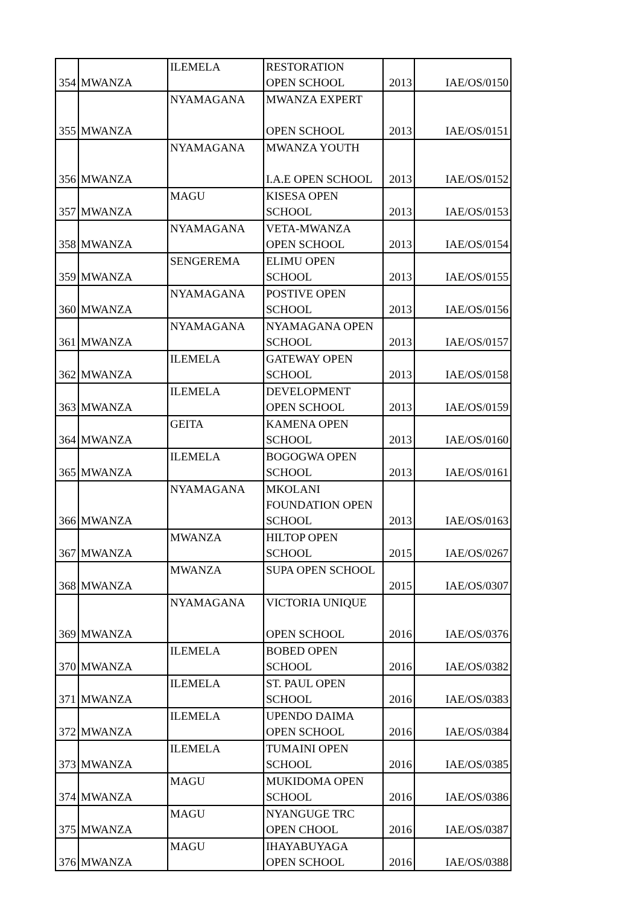| 354 | MWANZA | ILEMELA | RESTORATION OPEN SCHOOL | 2013 | IAE/OS/0150 |
| 355 | MWANZA | NYAMAGANA | MWANZA EXPERT OPEN SCHOOL | 2013 | IAE/OS/0151 |
| 356 | MWANZA | NYAMAGANA | MWANZA YOUTH I.A.E OPEN SCHOOL | 2013 | IAE/OS/0152 |
| 357 | MWANZA | MAGU | KISESA OPEN SCHOOL | 2013 | IAE/OS/0153 |
| 358 | MWANZA | NYAMAGANA | VETA-MWANZA OPEN SCHOOL | 2013 | IAE/OS/0154 |
| 359 | MWANZA | SENGEREMA | ELIMU OPEN SCHOOL | 2013 | IAE/OS/0155 |
| 360 | MWANZA | NYAMAGANA | POSTIVE OPEN SCHOOL | 2013 | IAE/OS/0156 |
| 361 | MWANZA | NYAMAGANA | NYAMAGANA OPEN SCHOOL | 2013 | IAE/OS/0157 |
| 362 | MWANZA | ILEMELA | GATEWAY OPEN SCHOOL | 2013 | IAE/OS/0158 |
| 363 | MWANZA | ILEMELA | DEVELOPMENT OPEN SCHOOL | 2013 | IAE/OS/0159 |
| 364 | MWANZA | GEITA | KAMENA OPEN SCHOOL | 2013 | IAE/OS/0160 |
| 365 | MWANZA | ILEMELA | BOGOGWA OPEN SCHOOL | 2013 | IAE/OS/0161 |
| 366 | MWANZA | NYAMAGANA | MKOLANI FOUNDATION OPEN SCHOOL | 2013 | IAE/OS/0163 |
| 367 | MWANZA | MWANZA | HILTOP OPEN SCHOOL | 2015 | IAE/OS/0267 |
| 368 | MWANZA | MWANZA | SUPA OPEN SCHOOL | 2015 | IAE/OS/0307 |
| 369 | MWANZA | NYAMAGANA | VICTORIA UNIQUE OPEN SCHOOL | 2016 | IAE/OS/0376 |
| 370 | MWANZA | ILEMELA | BOBED OPEN SCHOOL | 2016 | IAE/OS/0382 |
| 371 | MWANZA | ILEMELA | ST. PAUL OPEN SCHOOL | 2016 | IAE/OS/0383 |
| 372 | MWANZA | ILEMELA | UPENDO DAIMA OPEN SCHOOL | 2016 | IAE/OS/0384 |
| 373 | MWANZA | ILEMELA | TUMAINI OPEN SCHOOL | 2016 | IAE/OS/0385 |
| 374 | MWANZA | MAGU | MUKIDOMA OPEN SCHOOL | 2016 | IAE/OS/0386 |
| 375 | MWANZA | MAGU | NYANGUGE TRC OPEN CHOOL | 2016 | IAE/OS/0387 |
| 376 | MWANZA | MAGU | IHAYABUYAGA OPEN SCHOOL | 2016 | IAE/OS/0388 |